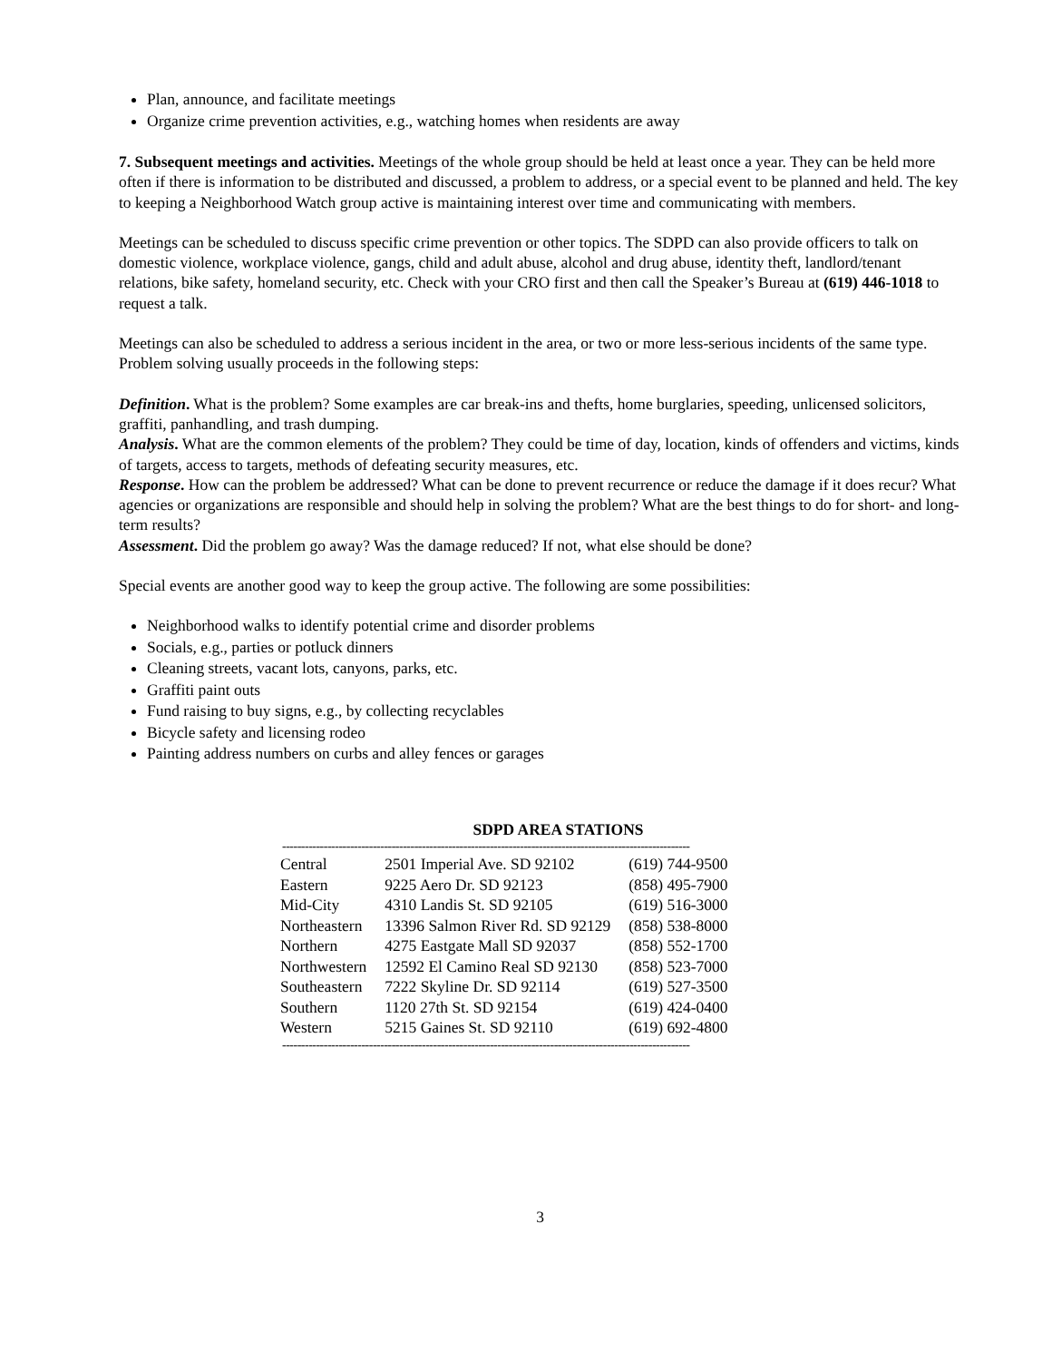Plan, announce, and facilitate meetings
Organize crime prevention activities, e.g., watching homes when residents are away
7. Subsequent meetings and activities. Meetings of the whole group should be held at least once a year. They can be held more often if there is information to be distributed and discussed, a problem to address, or a special event to be planned and held. The key to keeping a Neighborhood Watch group active is maintaining interest over time and communicating with members.
Meetings can be scheduled to discuss specific crime prevention or other topics. The SDPD can also provide officers to talk on domestic violence, workplace violence, gangs, child and adult abuse, alcohol and drug abuse, identity theft, landlord/tenant relations, bike safety, homeland security, etc. Check with your CRO first and then call the Speaker’s Bureau at (619) 446-1018 to request a talk.
Meetings can also be scheduled to address a serious incident in the area, or two or more less-serious incidents of the same type. Problem solving usually proceeds in the following steps:
Definition. What is the problem? Some examples are car break-ins and thefts, home burglaries, speeding, unlicensed solicitors, graffiti, panhandling, and trash dumping.
Analysis. What are the common elements of the problem? They could be time of day, location, kinds of offenders and victims, kinds of targets, access to targets, methods of defeating security measures, etc.
Response. How can the problem be addressed? What can be done to prevent recurrence or reduce the damage if it does recur? What agencies or organizations are responsible and should help in solving the problem? What are the best things to do for short- and long-term results?
Assessment. Did the problem go away? Was the damage reduced? If not, what else should be done?
Special events are another good way to keep the group active. The following are some possibilities:
Neighborhood walks to identify potential crime and disorder problems
Socials, e.g., parties or potluck dinners
Cleaning streets, vacant lots, canyons, parks, etc.
Graffiti paint outs
Fund raising to buy signs, e.g., by collecting recyclables
Bicycle safety and licensing rodeo
Painting address numbers on curbs and alley fences or garages
SDPD AREA STATIONS
------------------------------------------------------------------------------------------------------------
| Central | 2501 Imperial Ave. SD 92102 | (619) 744-9500 |
| Eastern | 9225 Aero Dr. SD 92123 | (858) 495-7900 |
| Mid-City | 4310 Landis St. SD 92105 | (619) 516-3000 |
| Northeastern | 13396 Salmon River Rd. SD 92129 | (858) 538-8000 |
| Northern | 4275 Eastgate Mall SD 92037 | (858) 552-1700 |
| Northwestern | 12592 El Camino Real SD 92130 | (858) 523-7000 |
| Southeastern | 7222 Skyline Dr. SD 92114 | (619) 527-3500 |
| Southern | 1120 27th St. SD 92154 | (619) 424-0400 |
| Western | 5215 Gaines St. SD 92110 | (619) 692-4800 |
------------------------------------------------------------------------------------------------------------
3